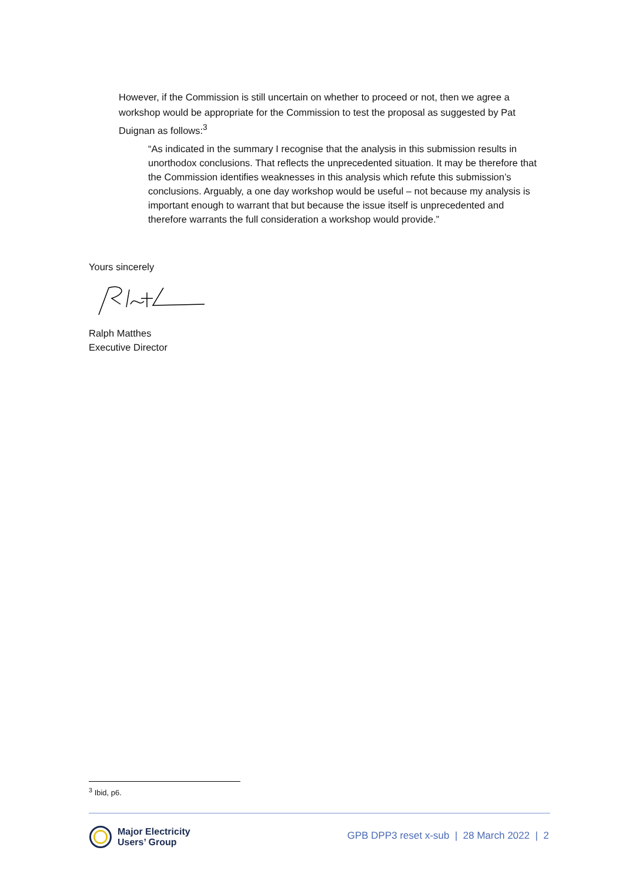However, if the Commission is still uncertain on whether to proceed or not, then we agree a workshop would be appropriate for the Commission to test the proposal as suggested by Pat Duignan as follows:<sup>3</sup>
“As indicated in the summary I recognise that the analysis in this submission results in unorthodox conclusions. That reflects the unprecedented situation. It may be therefore that the Commission identifies weaknesses in this analysis which refute this submission’s conclusions. Arguably, a one day workshop would be useful – not because my analysis is important enough to warrant that but because the issue itself is unprecedented and therefore warrants the full consideration a workshop would provide.”
Yours sincerely
Ralph Matthes
Executive Director
<sup>3</sup> Ibid, p6.
Major Electricity
Users’ Group
GPB DPP3 reset x-sub | 28 March 2022 | 2